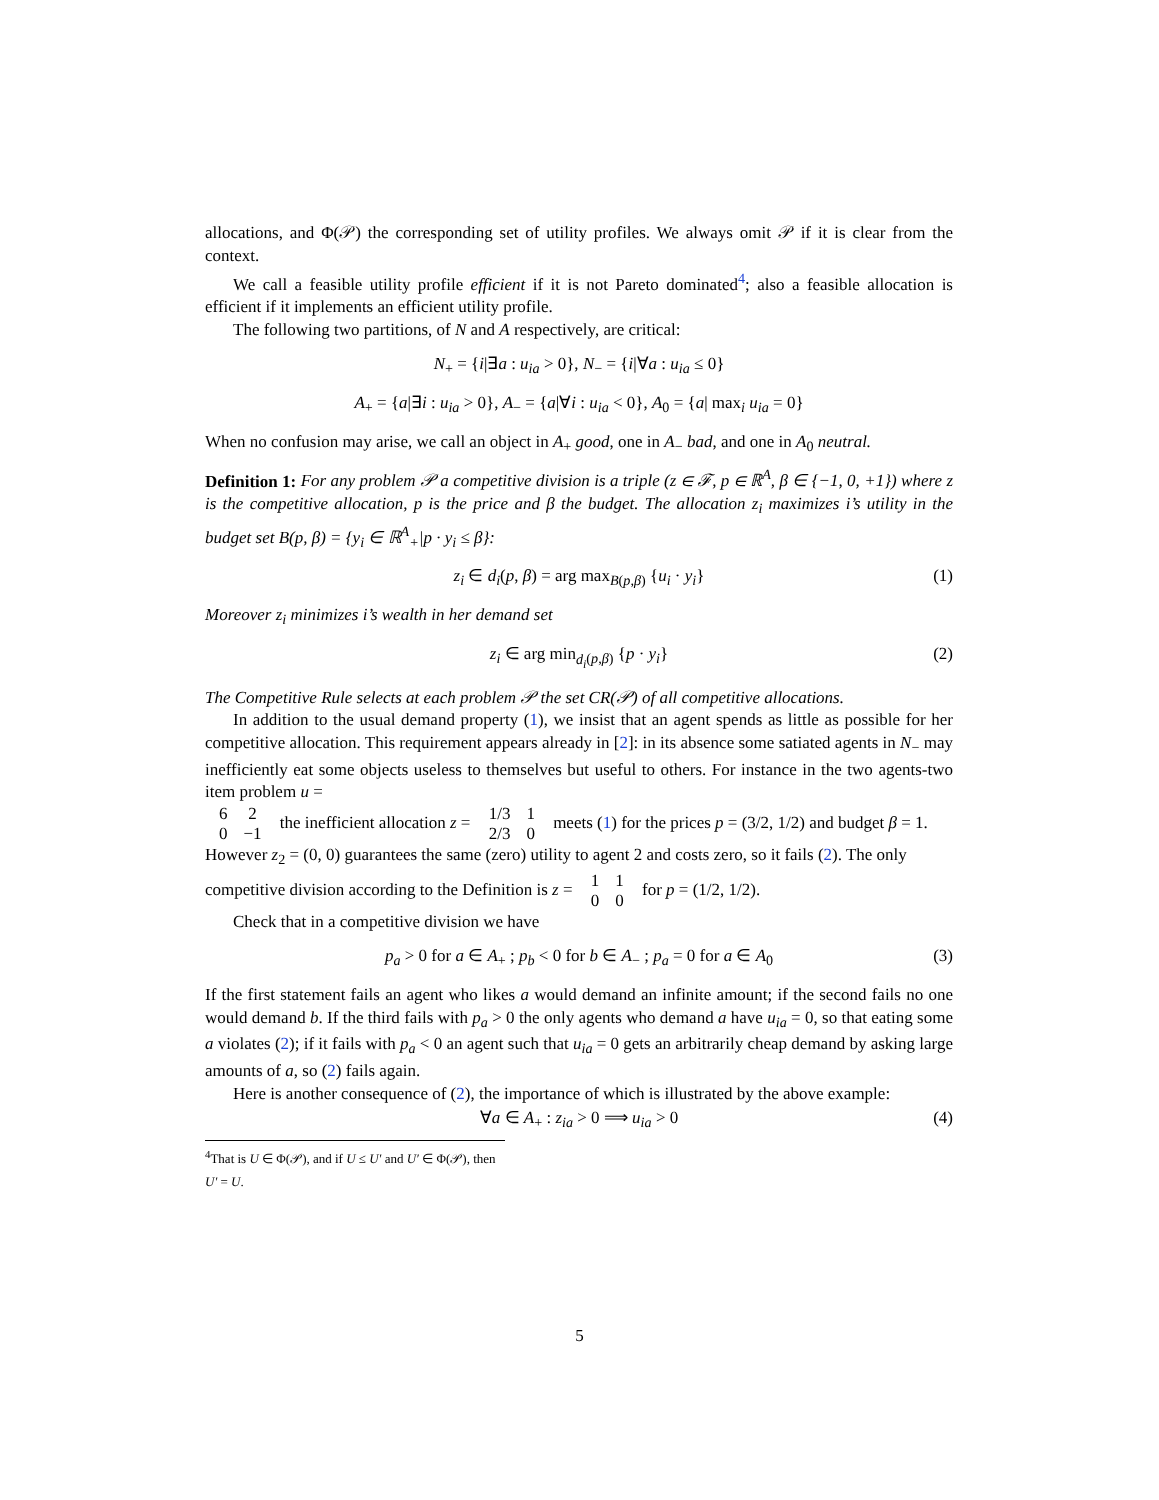allocations, and Φ(𝒫) the corresponding set of utility profiles. We always omit 𝒫 if it is clear from the context.
We call a feasible utility profile efficient if it is not Pareto dominated<sup>4</sup>; also a feasible allocation is efficient if it implements an efficient utility profile.
The following two partitions, of N and A respectively, are critical:
N<sub>+</sub> = {i|∃a : u<sub>ia</sub> > 0}, N<sub>−</sub> = {i|∀a : u<sub>ia</sub> ≤ 0}
A<sub>+</sub> = {a|∃i : u<sub>ia</sub> > 0}, A<sub>−</sub> = {a|∀i : u<sub>ia</sub> < 0}, A<sub>0</sub> = {a| max<sub>i</sub> u<sub>ia</sub> = 0}
When no confusion may arise, we call an object in A<sub>+</sub> good, one in A<sub>−</sub> bad, and one in A<sub>0</sub> neutral.
Definition 1: For any problem 𝒫 a competitive division is a triple (z ∈ ℱ, p ∈ ℝ<sup>A</sup>, β ∈ {−1, 0, +1}) where z is the competitive allocation, p is the price and β the budget. The allocation z<sub>i</sub> maximizes i’s utility in the budget set B(p, β) = {y<sub>i</sub> ∈ ℝ<sup>A</sup><sub>+</sub>|p · y<sub>i</sub> ≤ β}:
z<sub>i</sub> ∈ d<sub>i</sub>(p, β) = arg max<sub>B(p,β)</sub> {u<sub>i</sub> · y<sub>i</sub>} (1)
Moreover z<sub>i</sub> minimizes i’s wealth in her demand set
z<sub>i</sub> ∈ arg min<sub>d<sub>i</sub>(p,β)</sub> {p · y<sub>i</sub>} (2)
The Competitive Rule selects at each problem 𝒫 the set CR(𝒫) of all competitive allocations.
In addition to the usual demand property (1), we insist that an agent spends as little as possible for her competitive allocation. This requirement appears already in [2]: in its absence some satiated agents in N<sub>−</sub> may inefficiently eat some objects useless to themselves but useful to others. For instance in the two agents-two item problem u =
| 6 | 2 |
| 0 | −1 |
the inefficient allocation z =
| 1/3 | 1 |
| 2/3 | 0 |
meets (1) for the prices p = (3/2, 1/2) and budget β = 1. However z<sub>2</sub> = (0, 0) guarantees the same (zero) utility to agent 2 and costs zero, so it fails (2). The only competitive division according to the Definition is z =
| 1 | 1 |
| 0 | 0 |
for p = (1/2, 1/2).
Check that in a competitive division we have
p<sub>a</sub> > 0 for a ∈ A<sub>+</sub> ; p<sub>b</sub> < 0 for b ∈ A<sub>−</sub> ; p<sub>a</sub> = 0 for a ∈ A<sub>0</sub> (3)
If the first statement fails an agent who likes a would demand an infinite amount; if the second fails no one would demand b. If the third fails with p<sub>a</sub> > 0 the only agents who demand a have u<sub>ia</sub> = 0, so that eating some a violates (2); if it fails with p<sub>a</sub> < 0 an agent such that u<sub>ia</sub> = 0 gets an arbitrarily cheap demand by asking large amounts of a, so (2) fails again.
Here is another consequence of (2), the importance of which is illustrated by the above example:
∀a ∈ A<sub>+</sub> : z<sub>ia</sub> > 0 ⟹ u<sub>ia</sub> > 0 (4)
<sup>4</sup> That is U ∈ Φ(𝒫), and if U ≤ U′ and U′ ∈ Φ(𝒫), then U′ = U.
5